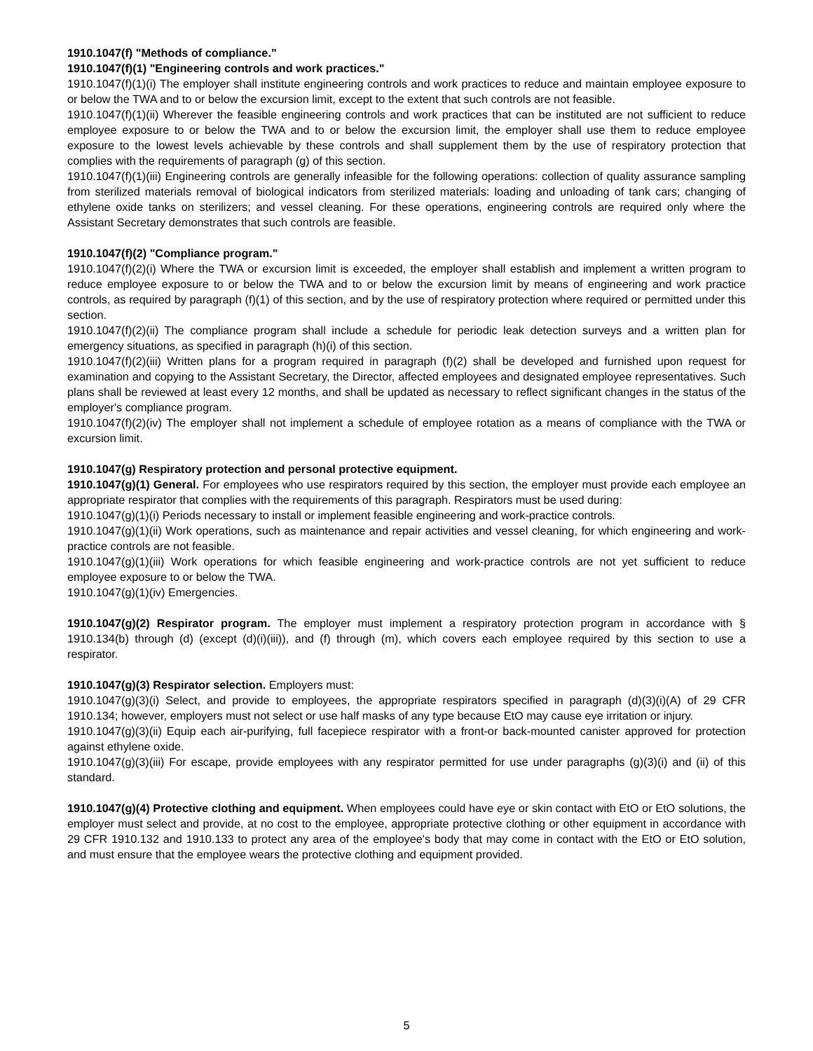1910.1047(f) "Methods of compliance."
1910.1047(f)(1) "Engineering controls and work practices."
1910.1047(f)(1)(i) The employer shall institute engineering controls and work practices to reduce and maintain employee exposure to or below the TWA and to or below the excursion limit, except to the extent that such controls are not feasible.
1910.1047(f)(1)(ii) Wherever the feasible engineering controls and work practices that can be instituted are not sufficient to reduce employee exposure to or below the TWA and to or below the excursion limit, the employer shall use them to reduce employee exposure to the lowest levels achievable by these controls and shall supplement them by the use of respiratory protection that complies with the requirements of paragraph (g) of this section.
1910.1047(f)(1)(iii) Engineering controls are generally infeasible for the following operations: collection of quality assurance sampling from sterilized materials removal of biological indicators from sterilized materials: loading and unloading of tank cars; changing of ethylene oxide tanks on sterilizers; and vessel cleaning. For these operations, engineering controls are required only where the Assistant Secretary demonstrates that such controls are feasible.
1910.1047(f)(2) "Compliance program."
1910.1047(f)(2)(i) Where the TWA or excursion limit is exceeded, the employer shall establish and implement a written program to reduce employee exposure to or below the TWA and to or below the excursion limit by means of engineering and work practice controls, as required by paragraph (f)(1) of this section, and by the use of respiratory protection where required or permitted under this section.
1910.1047(f)(2)(ii) The compliance program shall include a schedule for periodic leak detection surveys and a written plan for emergency situations, as specified in paragraph (h)(i) of this section.
1910.1047(f)(2)(iii) Written plans for a program required in paragraph (f)(2) shall be developed and furnished upon request for examination and copying to the Assistant Secretary, the Director, affected employees and designated employee representatives. Such plans shall be reviewed at least every 12 months, and shall be updated as necessary to reflect significant changes in the status of the employer's compliance program.
1910.1047(f)(2)(iv) The employer shall not implement a schedule of employee rotation as a means of compliance with the TWA or excursion limit.
1910.1047(g) Respiratory protection and personal protective equipment.
1910.1047(g)(1) General. For employees who use respirators required by this section, the employer must provide each employee an appropriate respirator that complies with the requirements of this paragraph. Respirators must be used during:
1910.1047(g)(1)(i) Periods necessary to install or implement feasible engineering and work-practice controls.
1910.1047(g)(1)(ii) Work operations, such as maintenance and repair activities and vessel cleaning, for which engineering and work-practice controls are not feasible.
1910.1047(g)(1)(iii) Work operations for which feasible engineering and work-practice controls are not yet sufficient to reduce employee exposure to or below the TWA.
1910.1047(g)(1)(iv) Emergencies.
1910.1047(g)(2) Respirator program. The employer must implement a respiratory protection program in accordance with § 1910.134(b) through (d) (except (d)(i)(iii)), and (f) through (m), which covers each employee required by this section to use a respirator.
1910.1047(g)(3) Respirator selection. Employers must:
1910.1047(g)(3)(i) Select, and provide to employees, the appropriate respirators specified in paragraph (d)(3)(i)(A) of 29 CFR 1910.134; however, employers must not select or use half masks of any type because EtO may cause eye irritation or injury.
1910.1047(g)(3)(ii) Equip each air-purifying, full facepiece respirator with a front-or back-mounted canister approved for protection against ethylene oxide.
1910.1047(g)(3)(iii) For escape, provide employees with any respirator permitted for use under paragraphs (g)(3)(i) and (ii) of this standard.
1910.1047(g)(4) Protective clothing and equipment. When employees could have eye or skin contact with EtO or EtO solutions, the employer must select and provide, at no cost to the employee, appropriate protective clothing or other equipment in accordance with 29 CFR 1910.132 and 1910.133 to protect any area of the employee's body that may come in contact with the EtO or EtO solution, and must ensure that the employee wears the protective clothing and equipment provided.
5